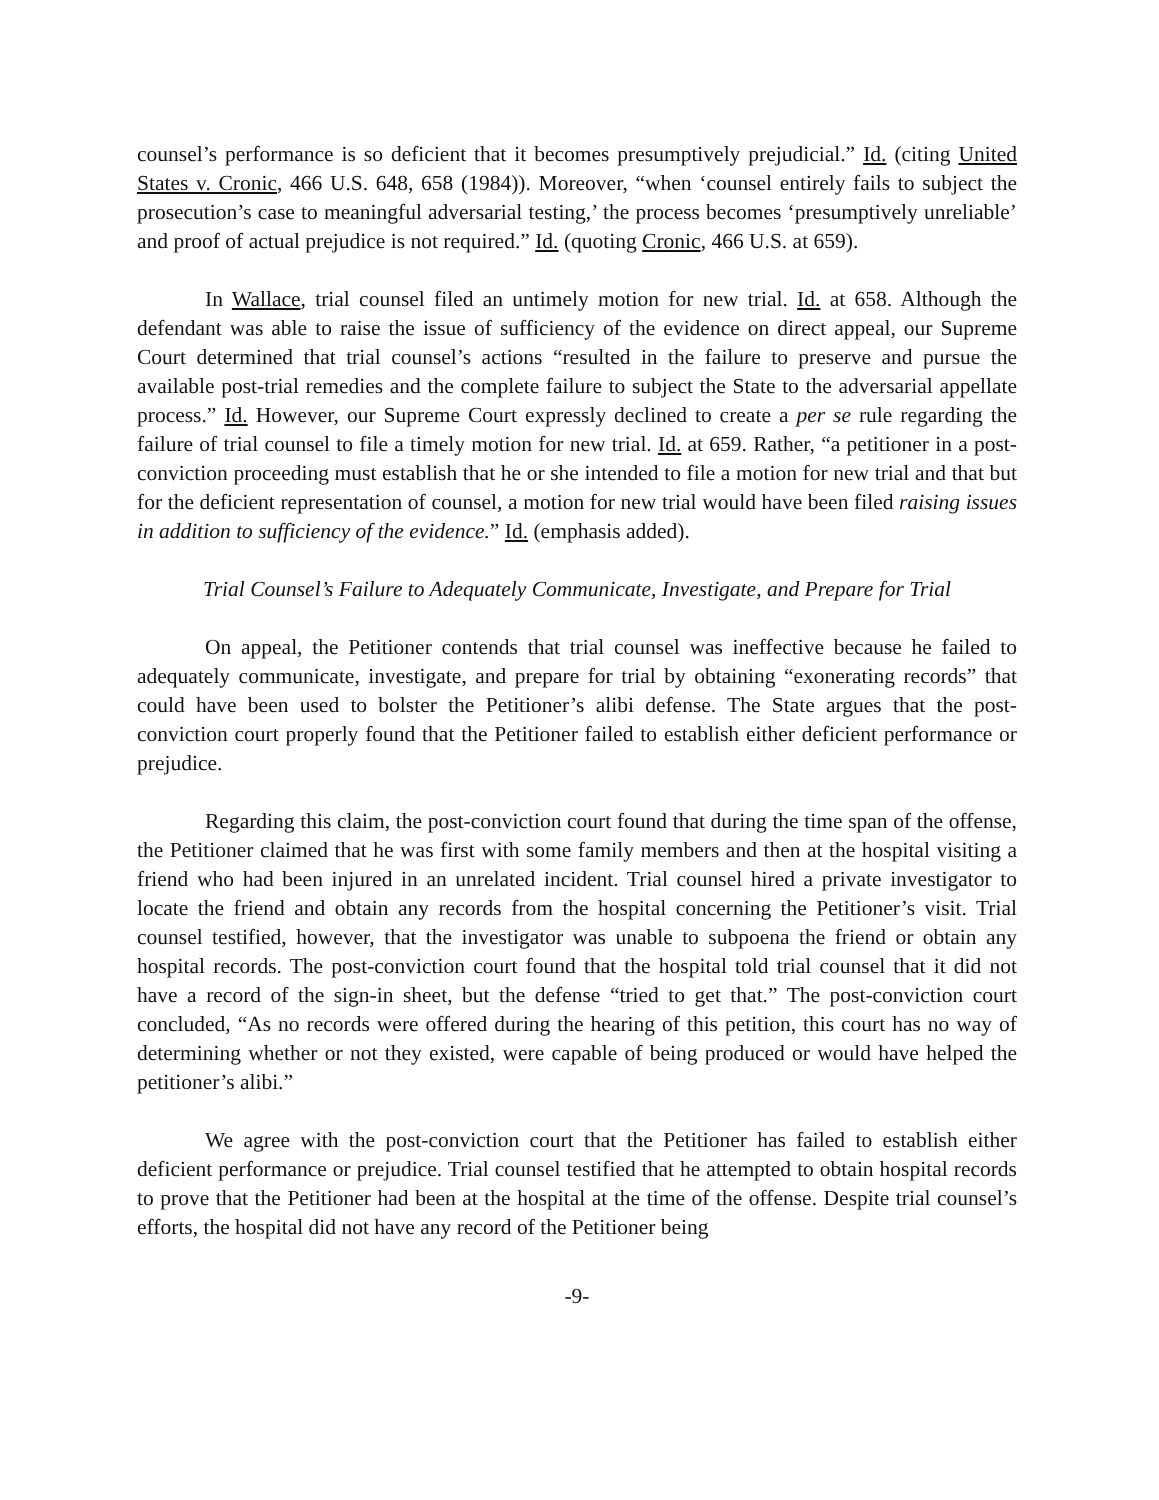counsel’s performance is so deficient that it becomes presumptively prejudicial.” Id. (citing United States v. Cronic, 466 U.S. 648, 658 (1984)). Moreover, “when ‘counsel entirely fails to subject the prosecution’s case to meaningful adversarial testing,’ the process becomes ‘presumptively unreliable’ and proof of actual prejudice is not required.” Id. (quoting Cronic, 466 U.S. at 659).
In Wallace, trial counsel filed an untimely motion for new trial. Id. at 658. Although the defendant was able to raise the issue of sufficiency of the evidence on direct appeal, our Supreme Court determined that trial counsel’s actions “resulted in the failure to preserve and pursue the available post-trial remedies and the complete failure to subject the State to the adversarial appellate process.” Id. However, our Supreme Court expressly declined to create a per se rule regarding the failure of trial counsel to file a timely motion for new trial. Id. at 659. Rather, “a petitioner in a post-conviction proceeding must establish that he or she intended to file a motion for new trial and that but for the deficient representation of counsel, a motion for new trial would have been filed raising issues in addition to sufficiency of the evidence.” Id. (emphasis added).
Trial Counsel’s Failure to Adequately Communicate, Investigate, and Prepare for Trial
On appeal, the Petitioner contends that trial counsel was ineffective because he failed to adequately communicate, investigate, and prepare for trial by obtaining “exonerating records” that could have been used to bolster the Petitioner’s alibi defense. The State argues that the post-conviction court properly found that the Petitioner failed to establish either deficient performance or prejudice.
Regarding this claim, the post-conviction court found that during the time span of the offense, the Petitioner claimed that he was first with some family members and then at the hospital visiting a friend who had been injured in an unrelated incident. Trial counsel hired a private investigator to locate the friend and obtain any records from the hospital concerning the Petitioner’s visit. Trial counsel testified, however, that the investigator was unable to subpoena the friend or obtain any hospital records. The post-conviction court found that the hospital told trial counsel that it did not have a record of the sign-in sheet, but the defense “tried to get that.” The post-conviction court concluded, “As no records were offered during the hearing of this petition, this court has no way of determining whether or not they existed, were capable of being produced or would have helped the petitioner’s alibi.”
We agree with the post-conviction court that the Petitioner has failed to establish either deficient performance or prejudice. Trial counsel testified that he attempted to obtain hospital records to prove that the Petitioner had been at the hospital at the time of the offense. Despite trial counsel’s efforts, the hospital did not have any record of the Petitioner being
-9-